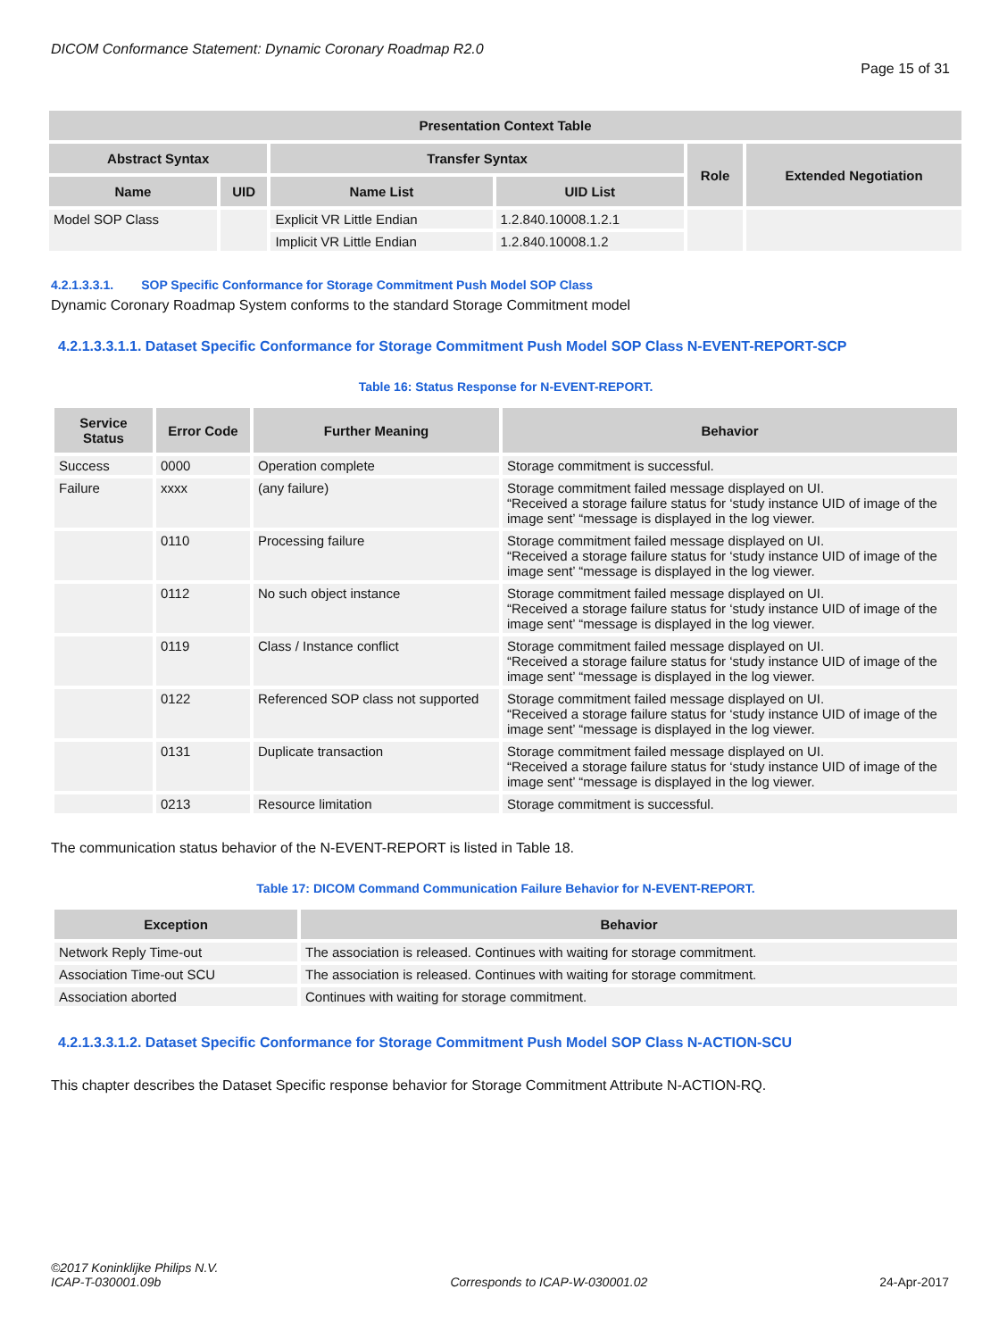DICOM Conformance Statement: Dynamic Coronary Roadmap R2.0
Page 15 of 31
| Presentation Context Table | | | | | |
| --- | --- | --- | --- | --- | --- |
| Abstract Syntax | | Transfer Syntax | | Role | Extended Negotiation |
| Name | UID | Name List | UID List | | |
| Model SOP Class | | Explicit VR Little Endian | 1.2.840.10008.1.2.1 | | |
| | | Implicit VR Little Endian | 1.2.840.10008.1.2 | | |
4.2.1.3.3.1. SOP Specific Conformance for Storage Commitment Push Model SOP Class
Dynamic Coronary Roadmap System conforms to the standard Storage Commitment model
4.2.1.3.3.1.1. Dataset Specific Conformance for Storage Commitment Push Model SOP Class N-EVENT-REPORT-SCP
Table 16: Status Response for N-EVENT-REPORT.
| Service Status | Error Code | Further Meaning | Behavior |
| --- | --- | --- | --- |
| Success | 0000 | Operation complete | Storage commitment is successful. |
| Failure | xxxx | (any failure) | Storage commitment failed message displayed on UI. “Received a storage failure status for ‘study instance UID of image of the image sent’ “message is displayed in the log viewer. |
| | 0110 | Processing failure | Storage commitment failed message displayed on UI. “Received a storage failure status for ‘study instance UID of image of the image sent’ “message is displayed in the log viewer. |
| | 0112 | No such object instance | Storage commitment failed message displayed on UI. “Received a storage failure status for ‘study instance UID of image of the image sent’ “message is displayed in the log viewer. |
| | 0119 | Class / Instance conflict | Storage commitment failed message displayed on UI. “Received a storage failure status for ‘study instance UID of image of the image sent’ “message is displayed in the log viewer. |
| | 0122 | Referenced SOP class not supported | Storage commitment failed message displayed on UI. “Received a storage failure status for ‘study instance UID of image of the image sent’ “message is displayed in the log viewer. |
| | 0131 | Duplicate transaction | Storage commitment failed message displayed on UI. “Received a storage failure status for ‘study instance UID of image of the image sent’ “message is displayed in the log viewer. |
| | 0213 | Resource limitation | Storage commitment is successful. |
The communication status behavior of the N-EVENT-REPORT is listed in Table 18.
Table 17: DICOM Command Communication Failure Behavior for N-EVENT-REPORT.
| Exception | Behavior |
| --- | --- |
| Network Reply Time-out | The association is released. Continues with waiting for storage commitment. |
| Association Time-out SCU | The association is released. Continues with waiting for storage commitment. |
| Association aborted | Continues with waiting for storage commitment. |
4.2.1.3.3.1.2. Dataset Specific Conformance for Storage Commitment Push Model SOP Class N-ACTION-SCU
This chapter describes the Dataset Specific response behavior for Storage Commitment Attribute N-ACTION-RQ.
©2017 Koninklijke Philips N.V.
ICAP-T-030001.09b
Corresponds to ICAP-W-030001.02
24-Apr-2017